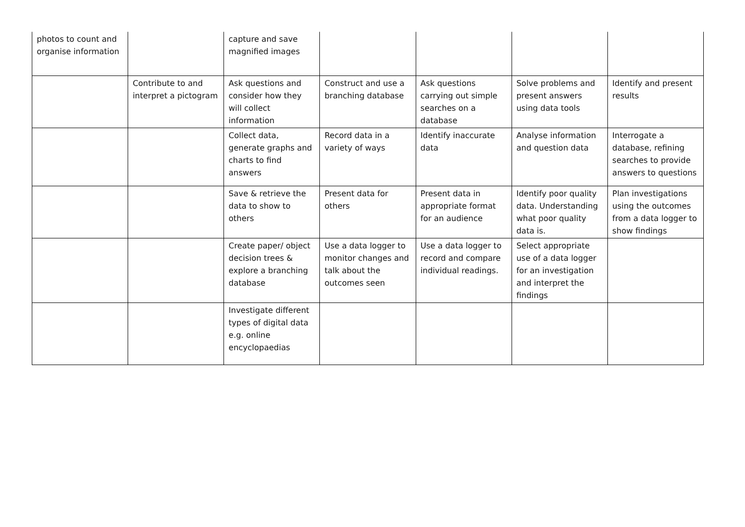| photos to count and organise information | | capture and save magnified images | | | | |
| | Contribute to and interpret a pictogram | Ask questions and consider how they will collect information | Construct and use a branching database | Ask questions carrying out simple searches on a database | Solve problems and present answers using data tools | Identify and present results |
| | | Collect data, generate graphs and charts to find answers | Record data in a variety of ways | Identify inaccurate data | Analyse information and question data | Interrogate a database, refining searches to provide answers to questions |
| | | Save & retrieve the data to show to others | Present data for others | Present data in appropriate format for an audience | Identify poor quality data. Understanding what poor quality data is. | Plan investigations using the outcomes from a data logger to show findings |
| | | Create paper/ object decision trees & explore a branching database | Use a data logger to monitor changes and talk about the outcomes seen | Use a data logger to record and compare individual readings. | Select appropriate use of a data logger for an investigation and interpret the findings | |
| | | Investigate different types of digital data e.g. online encyclopaedias | | | | |